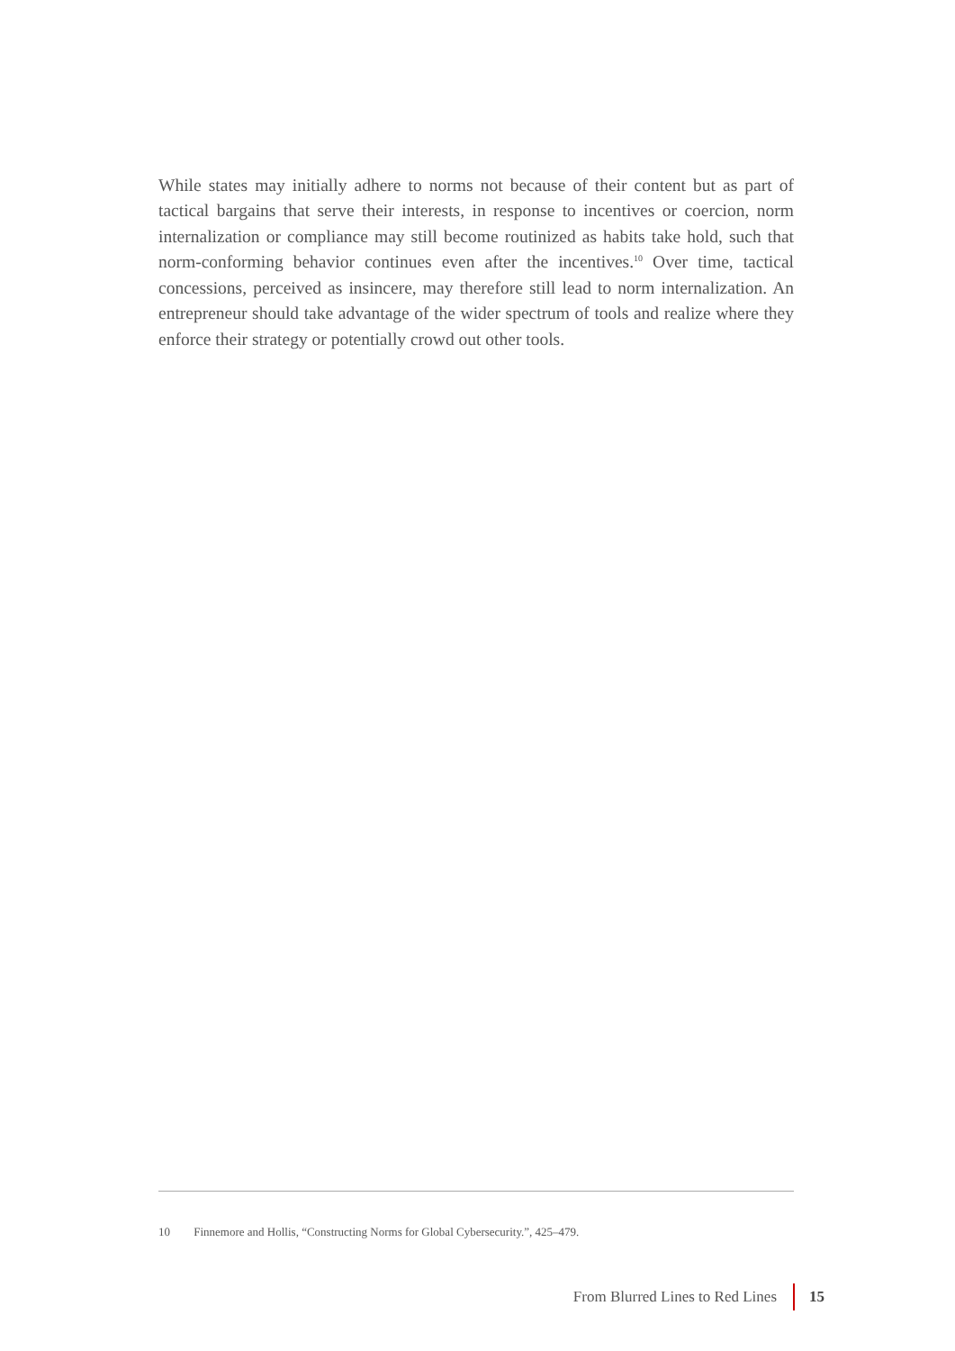While states may initially adhere to norms not because of their content but as part of tactical bargains that serve their interests, in response to incentives or coercion, norm internalization or compliance may still become routinized as habits take hold, such that norm-conforming behavior continues even after the incentives.<sup>10</sup> Over time, tactical concessions, perceived as insincere, may therefore still lead to norm internalization. An entrepreneur should take advantage of the wider spectrum of tools and realize where they enforce their strategy or potentially crowd out other tools.
10 Finnemore and Hollis, “Constructing Norms for Global Cybersecurity.”, 425–479.
From Blurred Lines to Red Lines
15